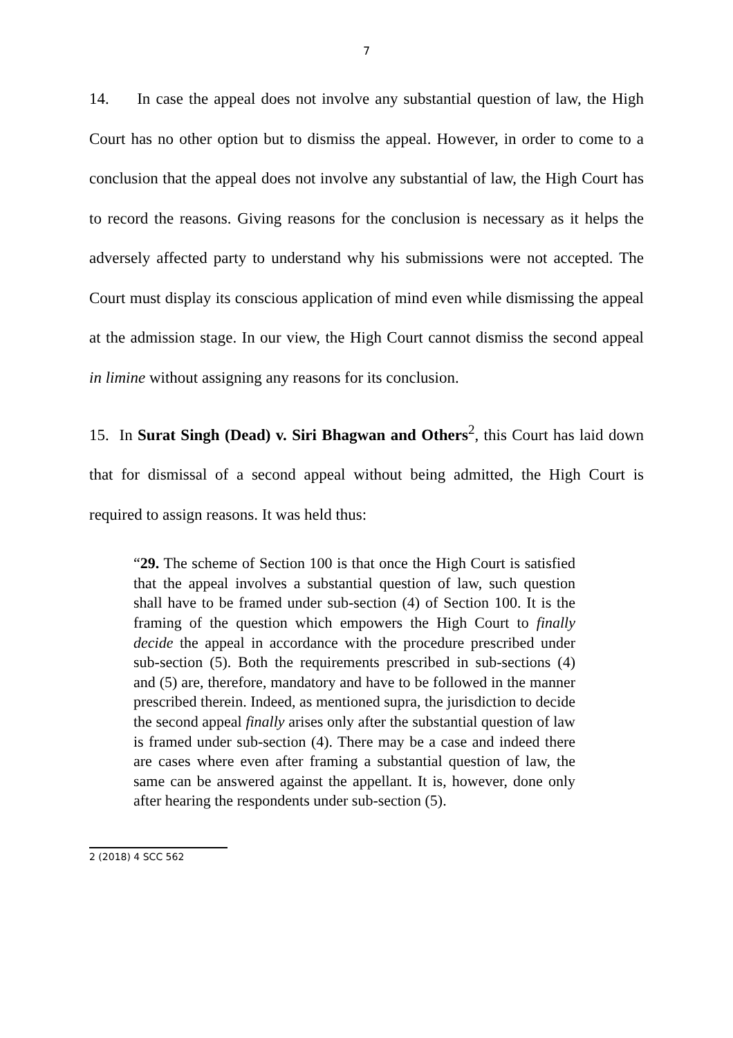7
14. In case the appeal does not involve any substantial question of law, the High Court has no other option but to dismiss the appeal. However, in order to come to a conclusion that the appeal does not involve any substantial of law, the High Court has to record the reasons. Giving reasons for the conclusion is necessary as it helps the adversely affected party to understand why his submissions were not accepted. The Court must display its conscious application of mind even while dismissing the appeal at the admission stage. In our view, the High Court cannot dismiss the second appeal in limine without assigning any reasons for its conclusion.
15. In Surat Singh (Dead) v. Siri Bhagwan and Others<sup>2</sup>, this Court has laid down that for dismissal of a second appeal without being admitted, the High Court is required to assign reasons. It was held thus:
“29. The scheme of Section 100 is that once the High Court is satisfied that the appeal involves a substantial question of law, such question shall have to be framed under sub-section (4) of Section 100. It is the framing of the question which empowers the High Court to finally decide the appeal in accordance with the procedure prescribed under sub-section (5). Both the requirements prescribed in sub-sections (4) and (5) are, therefore, mandatory and have to be followed in the manner prescribed therein. Indeed, as mentioned supra, the jurisdiction to decide the second appeal finally arises only after the substantial question of law is framed under sub-section (4). There may be a case and indeed there are cases where even after framing a substantial question of law, the same can be answered against the appellant. It is, however, done only after hearing the respondents under sub-section (5).
2 (2018) 4 SCC 562